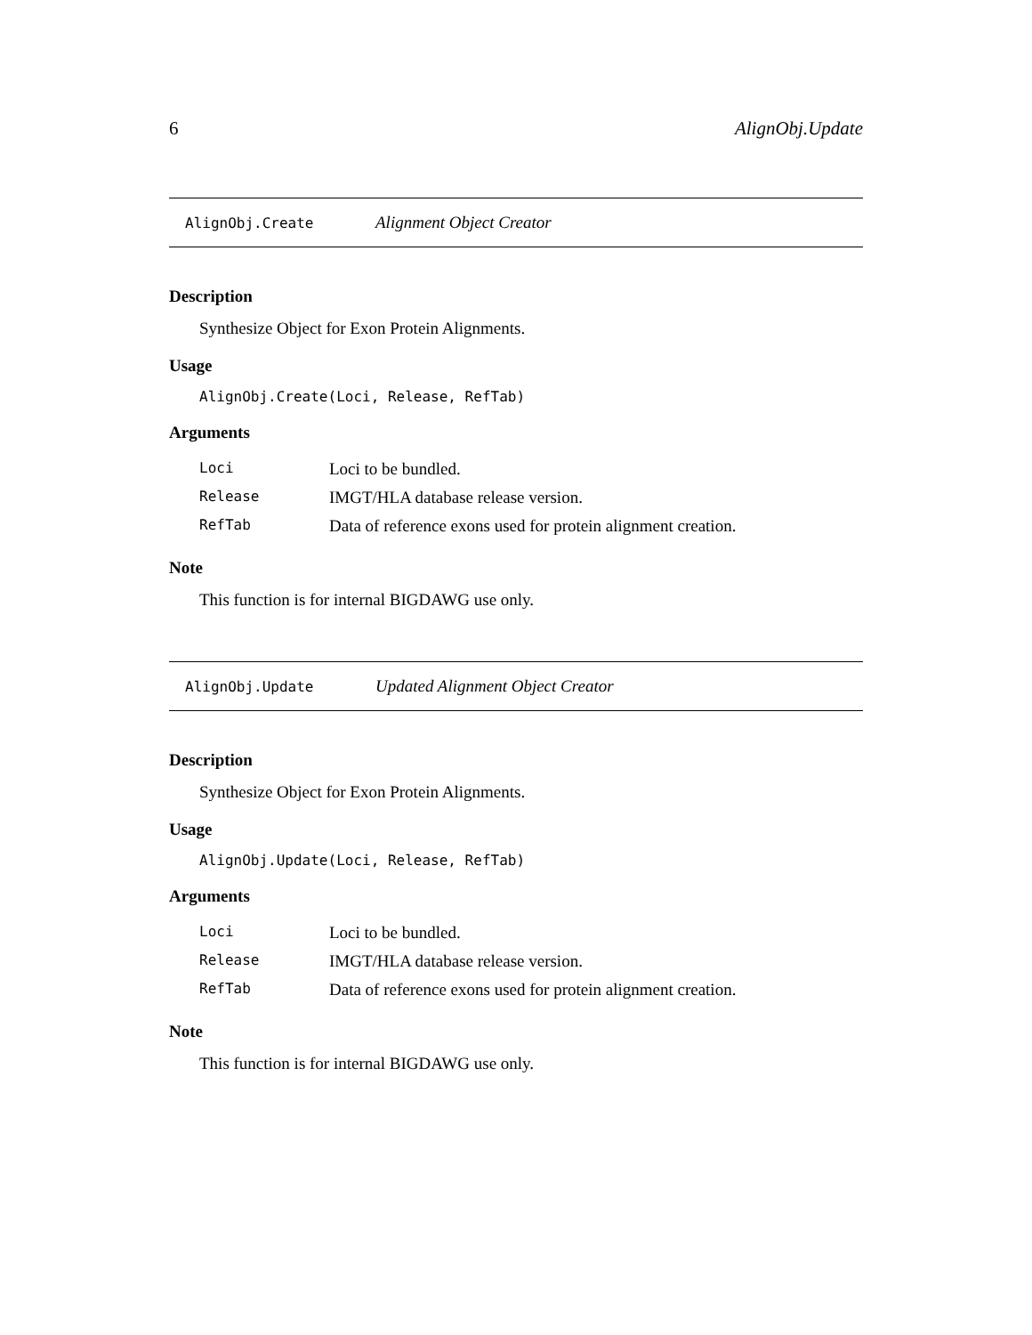6 AlignObj.Update
AlignObj.Create Alignment Object Creator
Description
Synthesize Object for Exon Protein Alignments.
Usage
AlignObj.Create(Loci, Release, RefTab)
Arguments
| Loci | Loci to be bundled. |
| Release | IMGT/HLA database release version. |
| RefTab | Data of reference exons used for protein alignment creation. |
Note
This function is for internal BIGDAWG use only.
AlignObj.Update Updated Alignment Object Creator
Description
Synthesize Object for Exon Protein Alignments.
Usage
AlignObj.Update(Loci, Release, RefTab)
Arguments
| Loci | Loci to be bundled. |
| Release | IMGT/HLA database release version. |
| RefTab | Data of reference exons used for protein alignment creation. |
Note
This function is for internal BIGDAWG use only.